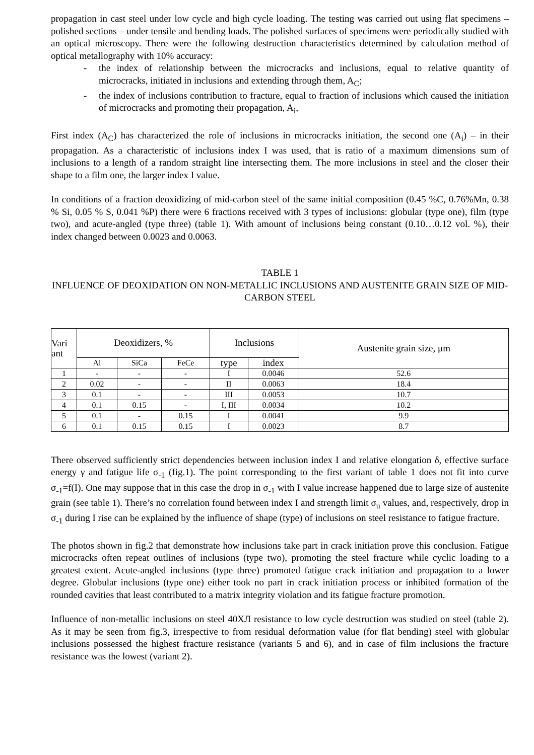propagation in cast steel under low cycle and high cycle loading. The testing was carried out using flat specimens – polished sections – under tensile and bending loads. The polished surfaces of specimens were periodically studied with an optical microscopy. There were the following destruction characteristics determined by calculation method of optical metallography with 10% accuracy:
- the index of relationship between the microcracks and inclusions, equal to relative quantity of microcracks, initiated in inclusions and extending through them, A<sub>C</sub>;
- the index of inclusions contribution to fracture, equal to fraction of inclusions which caused the initiation of microcracks and promoting their propagation, A<sub>i</sub>,
First index (A<sub>C</sub>) has characterized the role of inclusions in microcracks initiation, the second one (A<sub>i</sub>) – in their propagation. As a characteristic of inclusions index I was used, that is ratio of a maximum dimensions sum of inclusions to a length of a random straight line intersecting them. The more inclusions in steel and the closer their shape to a film one, the larger index I value.
In conditions of a fraction deoxidizing of mid-carbon steel of the same initial composition (0.45 %C, 0.76%Mn, 0.38 % Si, 0.05 % S, 0.041 %P) there were 6 fractions received with 3 types of inclusions: globular (type one), film (type two), and acute-angled (type three) (table 1). With amount of inclusions being constant (0.10…0.12 vol. %), their index changed between 0.0023 and 0.0063.
TABLE 1
INFLUENCE OF DEOXIDATION ON NON-METALLIC INCLUSIONS AND AUSTENITE GRAIN SIZE OF MID-CARBON STEEL
| Vari ant | Deoxidizers, % | | | Inclusions | | Austenite grain size, μm |
| --- | --- | --- | --- | --- | --- | --- |
| | Al | SiCa | FeCe | type | index | |
| 1 | - | - | - | I | 0.0046 | 52.6 |
| 2 | 0.02 | - | - | II | 0.0063 | 18.4 |
| 3 | 0.1 | - | - | III | 0.0053 | 10.7 |
| 4 | 0.1 | 0.15 | - | I, III | 0.0034 | 10.2 |
| 5 | 0.1 | - | 0.15 | I | 0.0041 | 9.9 |
| 6 | 0.1 | 0.15 | 0.15 | I | 0.0023 | 8.7 |
There observed sufficiently strict dependencies between inclusion index I and relative elongation δ, effective surface energy γ and fatigue life σ<sub>-1</sub> (fig.1). The point corresponding to the first variant of table 1 does not fit into curve σ<sub>-1</sub>=f(I). One may suppose that in this case the drop in σ<sub>-1</sub> with I value increase happened due to large size of austenite grain (see table 1). There’s no correlation found between index I and strength limit σ<sub>u</sub> values, and, respectively, drop in σ<sub>-1</sub> during I rise can be explained by the influence of shape (type) of inclusions on steel resistance to fatigue fracture.
The photos shown in fig.2 that demonstrate how inclusions take part in crack initiation prove this conclusion. Fatigue microcracks often repeat outlines of inclusions (type two), promoting the steel fracture while cyclic loading to a greatest extent. Acute-angled inclusions (type three) promoted fatigue crack initiation and propagation to a lower degree. Globular inclusions (type one) either took no part in crack initiation process or inhibited formation of the rounded cavities that least contributed to a matrix integrity violation and its fatigue fracture promotion.
Influence of non-metallic inclusions on steel 40ХЛ resistance to low cycle destruction was studied on steel (table 2). As it may be seen from fig.3, irrespective to from residual deformation value (for flat bending) steel with globular inclusions possessed the highest fracture resistance (variants 5 and 6), and in case of film inclusions the fracture resistance was the lowest (variant 2).